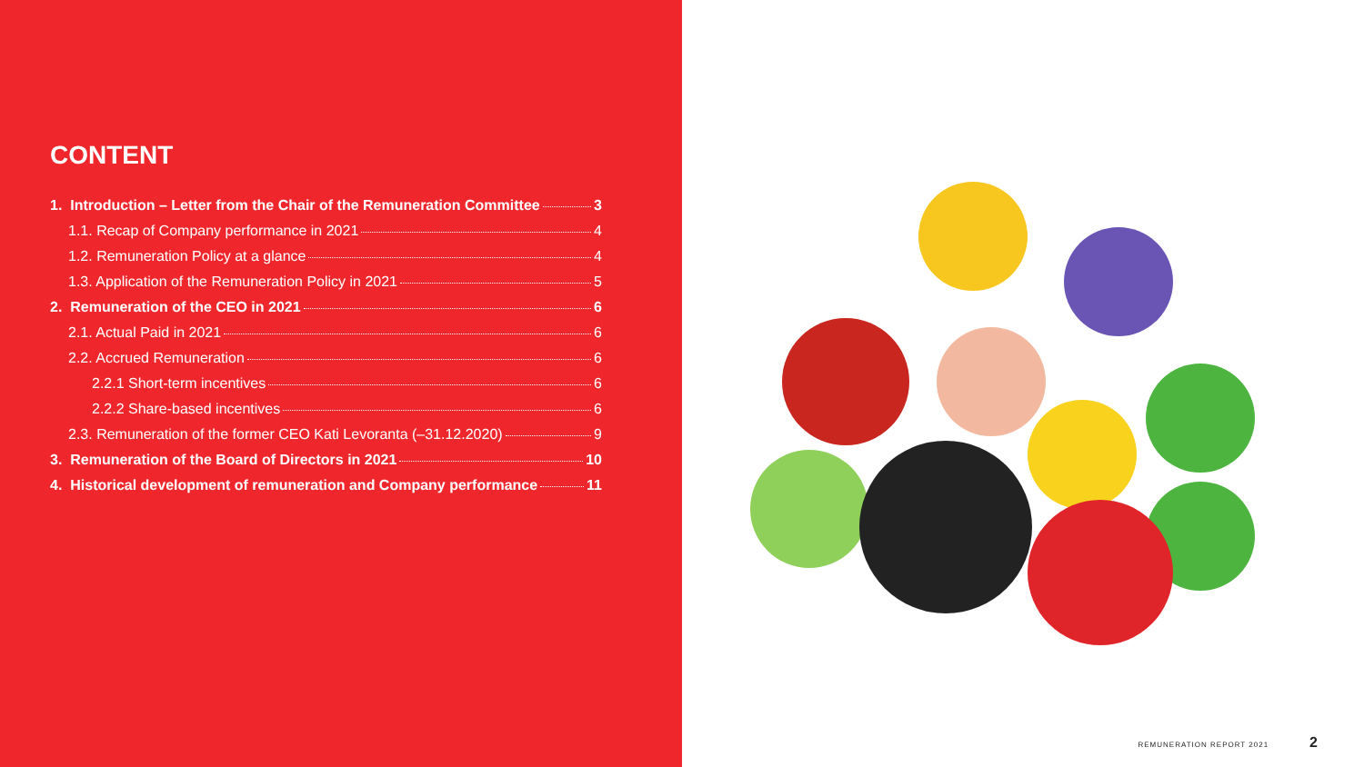CONTENT
1. Introduction – Letter from the Chair of the Remuneration Committee 3
1.1. Recap of Company performance in 2021 4
1.2. Remuneration Policy at a glance 4
1.3. Application of the Remuneration Policy in 2021 5
2. Remuneration of the CEO in 2021 6
2.1. Actual Paid in 2021 6
2.2. Accrued Remuneration 6
2.2.1 Short-term incentives 6
2.2.2 Share-based incentives 6
2.3. Remuneration of the former CEO Kati Levoranta (–31.12.2020) 9
3. Remuneration of the Board of Directors in 2021 10
4. Historical development of remuneration and Company performance 11
REMUNERATION REPORT 2021 2